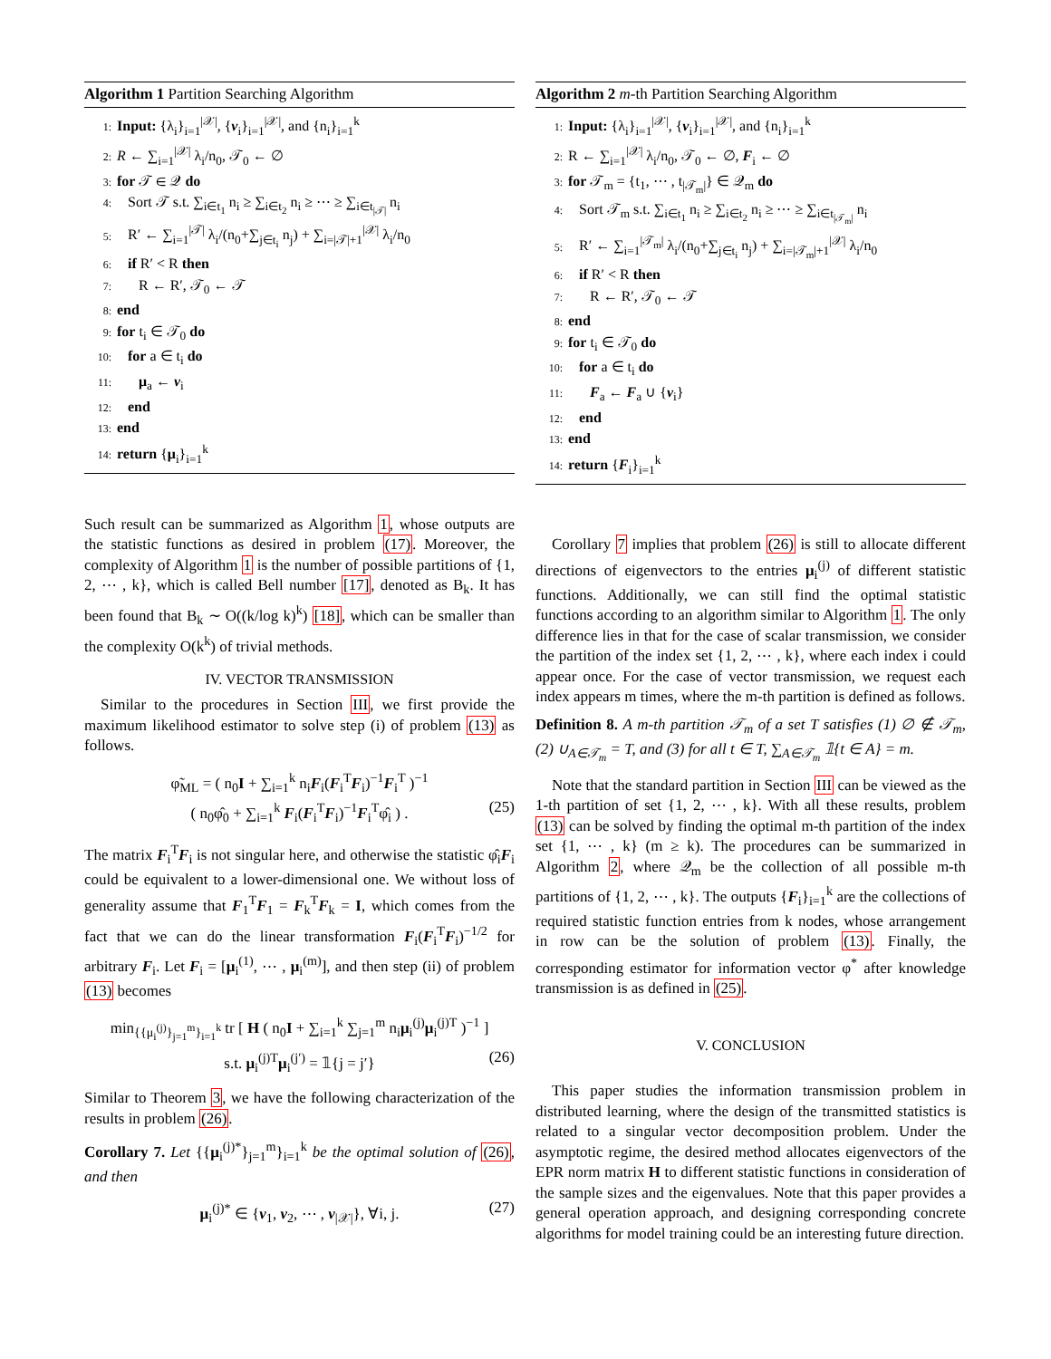Algorithm 1 Partition Searching Algorithm
1: Input: {λ<sub>i</sub>}<sub>i=1</sub><sup>|𝒳|</sup>, {v<sub>i</sub>}<sub>i=1</sub><sup>|𝒳|</sup>, and {n<sub>i</sub>}<sub>i=1</sub><sup>k</sup>
2: R ← ∑<sub>i=1</sub><sup>|𝒳|</sup> λ<sub>i</sub>/n<sub>0</sub>, 𝒯<sub>0</sub> ← ∅
3: for 𝒯 ∈ 𝒬 do
4: Sort 𝒯 s.t. ∑<sub>i∈t<sub>1</sub></sub> n<sub>i</sub> ≥ ∑<sub>i∈t<sub>2</sub></sub> n<sub>i</sub> ≥ ⋯ ≥ ∑<sub>i∈t<sub>|𝒯|</sub></sub> n<sub>i</sub>
5: R′ ← ∑<sub>i=1</sub><sup>|𝒯|</sup> λ<sub>i</sub>/(n<sub>0</sub>+∑<sub>j∈t<sub>i</sub></sub> n<sub>j</sub>) + ∑<sub>i=|𝒯|+1</sub><sup>|𝒳|</sup> λ<sub>i</sub>/n<sub>0</sub>
6: if R′ < R then
7: R ← R′, 𝒯<sub>0</sub> ← 𝒯
8: end
9: for t<sub>i</sub> ∈ 𝒯<sub>0</sub> do
10: for a ∈ t<sub>i</sub> do
11: μ<sub>a</sub> ← v<sub>i</sub>
12: end
13: end
14: return {μ<sub>i</sub>}<sub>i=1</sub><sup>k</sup>
Such result can be summarized as Algorithm 1, whose outputs are the statistic functions as desired in problem (17). Moreover, the complexity of Algorithm 1 is the number of possible partitions of {1, 2, ⋯ , k}, which is called Bell number [17], denoted as B<sub>k</sub>. It has been found that B<sub>k</sub> ∼ O((k/log k)<sup>k</sup>) [18], which can be smaller than the complexity O(k<sup>k</sup>) of trivial methods.
IV. VECTOR TRANSMISSION
Similar to the procedures in Section III, we first provide the maximum likelihood estimator to solve step (i) of problem (13) as follows.
φ̃<sub>ML</sub> = ( n<sub>0</sub>I + ∑<sub>i=1</sub><sup>k</sup> n<sub>i</sub>F<sub>i</sub>(F<sub>i</sub><sup>T</sup>F<sub>i</sub>)<sup>−1</sup>F<sub>i</sub><sup>T</sup> )<sup>−1</sup>
( n<sub>0</sub>φ̂<sub>0</sub> + ∑<sub>i=1</sub><sup>k</sup> F<sub>i</sub>(F<sub>i</sub><sup>T</sup>F<sub>i</sub>)<sup>−1</sup>F<sub>i</sub><sup>T</sup>φ̂<sub>i</sub> ) . (25)
The matrix F<sub>i</sub><sup>T</sup>F<sub>i</sub> is not singular here, and otherwise the statistic φ̂<sub>i</sub>F<sub>i</sub> could be equivalent to a lower-dimensional one. We without loss of generality assume that F<sub>1</sub><sup>T</sup>F<sub>1</sub> = F<sub>k</sub><sup>T</sup>F<sub>k</sub> = I, which comes from the fact that we can do the linear transformation F<sub>i</sub>(F<sub>i</sub><sup>T</sup>F<sub>i</sub>)<sup>−1/2</sup> for arbitrary F<sub>i</sub>. Let F<sub>i</sub> = [μ<sub>i</sub><sup>(1)</sup>, ⋯ , μ<sub>i</sub><sup>(m)</sup>], and then step (ii) of problem (13) becomes
min<sub>{{μ<sub>i</sub><sup>(j)</sup>}<sub>j=1</sub><sup>m</sup>}<sub>i=1</sub><sup>k</sup></sub> tr [ H ( n<sub>0</sub>I + ∑<sub>i=1</sub><sup>k</sup> ∑<sub>j=1</sub><sup>m</sup> n<sub>i</sub>μ<sub>i</sub><sup>(j)</sup>μ<sub>i</sub><sup>(j)T</sup> )<sup>−1</sup> ]
s.t. μ<sub>i</sub><sup>(j)T</sup>μ<sub>i</sub><sup>(j′)</sup> = 𝟙{j = j′} (26)
Similar to Theorem 3, we have the following characterization of the results in problem (26).
Corollary 7. Let {{μ<sub>i</sub><sup>(j)*</sup>}<sub>j=1</sub><sup>m</sup>}<sub>i=1</sub><sup>k</sup> be the optimal solution of (26), and then
μ<sub>i</sub><sup>(j)*</sup> ∈ {v<sub>1</sub>, v<sub>2</sub>, ⋯ , v<sub>|𝒳|</sub>}, ∀i, j. (27)
Algorithm 2 m-th Partition Searching Algorithm
1: Input: {λ<sub>i</sub>}<sub>i=1</sub><sup>|𝒳|</sup>, {v<sub>i</sub>}<sub>i=1</sub><sup>|𝒳|</sup>, and {n<sub>i</sub>}<sub>i=1</sub><sup>k</sup>
2: R ← ∑<sub>i=1</sub><sup>|𝒳|</sup> λ<sub>i</sub>/n<sub>0</sub>, 𝒯<sub>0</sub> ← ∅, F<sub>i</sub> ← ∅
3: for 𝒯<sub>m</sub> = {t<sub>1</sub>, ⋯ , t<sub>|𝒯<sub>m</sub>|</sub>} ∈ 𝒬<sub>m</sub> do
4: Sort 𝒯<sub>m</sub> s.t. ∑<sub>i∈t<sub>1</sub></sub> n<sub>i</sub> ≥ ∑<sub>i∈t<sub>2</sub></sub> n<sub>i</sub> ≥ ⋯ ≥ ∑<sub>i∈t<sub>|𝒯<sub>m</sub>|</sub></sub> n<sub>i</sub>
5: R′ ← ∑<sub>i=1</sub><sup>|𝒯<sub>m</sub>|</sup> λ<sub>i</sub>/(n<sub>0</sub>+∑<sub>j∈t<sub>i</sub></sub> n<sub>j</sub>) + ∑<sub>i=|𝒯<sub>m</sub>|+1</sub><sup>|𝒳|</sup> λ<sub>i</sub>/n<sub>0</sub>
6: if R′ < R then
7: R ← R′, 𝒯<sub>0</sub> ← 𝒯
8: end
9: for t<sub>i</sub> ∈ 𝒯<sub>0</sub> do
10: for a ∈ t<sub>i</sub> do
11: F<sub>a</sub> ← F<sub>a</sub> ∪ {v<sub>i</sub>}
12: end
13: end
14: return {F<sub>i</sub>}<sub>i=1</sub><sup>k</sup>
Corollary 7 implies that problem (26) is still to allocate different directions of eigenvectors to the entries μ<sub>i</sub><sup>(j)</sup> of different statistic functions. Additionally, we can still find the optimal statistic functions according to an algorithm similar to Algorithm 1. The only difference lies in that for the case of scalar transmission, we consider the partition of the index set {1, 2, ⋯ , k}, where each index i could appear once. For the case of vector transmission, we request each index appears m times, where the m-th partition is defined as follows.
Definition 8. A m-th partition 𝒯<sub>m</sub> of a set T satisfies (1) ∅ ∉ 𝒯<sub>m</sub>, (2) ∪<sub>A∈𝒯<sub>m</sub></sub> = T, and (3) for all t ∈ T, ∑<sub>A∈𝒯<sub>m</sub></sub> 𝟙{t ∈ A} = m.
Note that the standard partition in Section III can be viewed as the 1-th partition of set {1, 2, ⋯ , k}. With all these results, problem (13) can be solved by finding the optimal m-th partition of the index set {1, ⋯ , k} (m ≥ k). The procedures can be summarized in Algorithm 2, where 𝒬<sub>m</sub> be the collection of all possible m-th partitions of {1, 2, ⋯ , k}. The outputs {F<sub>i</sub>}<sub>i=1</sub><sup>k</sup> are the collections of required statistic function entries from k nodes, whose arrangement in row can be the solution of problem (13). Finally, the corresponding estimator for information vector φ<sup>*</sup> after knowledge transmission is as defined in (25).
V. CONCLUSION
This paper studies the information transmission problem in distributed learning, where the design of the transmitted statistics is related to a singular vector decomposition problem. Under the asymptotic regime, the desired method allocates eigenvectors of the EPR norm matrix H to different statistic functions in consideration of the sample sizes and the eigenvalues. Note that this paper provides a general operation approach, and designing corresponding concrete algorithms for model training could be an interesting future direction.